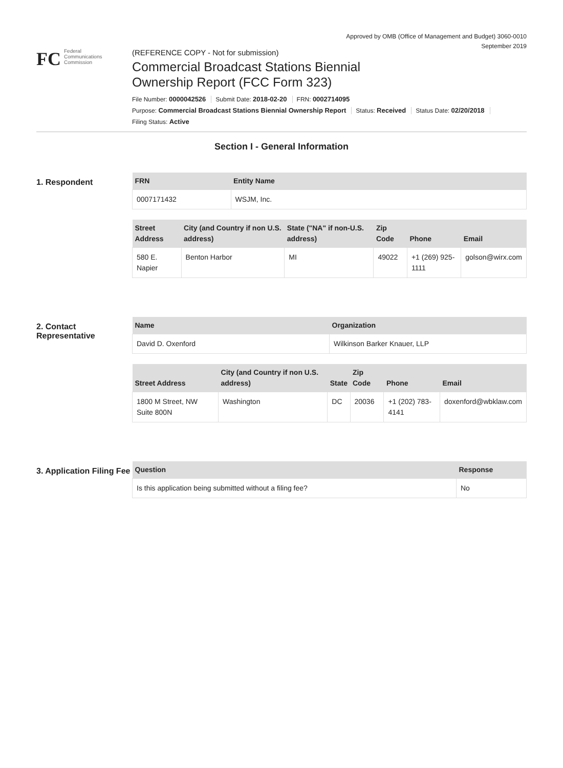Approved by OMB (Office of Management and Budget) 3060-0010
September 2019
FC Federal
Communications
Commission
(REFERENCE COPY - Not for submission)
Commercial Broadcast Stations Biennial
Ownership Report (FCC Form 323)
File Number: 0000042526 Submit Date: 2018-02-20 FRN: 0002714095
Purpose: Commercial Broadcast Stations Biennial Ownership Report Status: Received Status Date: 02/20/2018
Filing Status: Active
Section I - General Information
1. Respondent
| FRN | Entity Name |
| --- | --- |
| 0007171432 | WSJM, Inc. |
| Street Address | City (and Country if non U.S. address) | State ("NA" if non-U.S. address) | Zip Code | Phone | Email |
| --- | --- | --- | --- | --- | --- |
| 580 E. Napier | Benton Harbor | MI | 49022 | +1 (269) 925-1111 | golson@wirx.com |
2. Contact Representative
| Name | Organization |
| --- | --- |
| David D. Oxenford | Wilkinson Barker Knauer, LLP |
| Street Address | City (and Country if non U.S. address) | State | Zip Code | Phone | Email |
| --- | --- | --- | --- | --- | --- |
| 1800 M Street, NW Suite 800N | Washington | DC | 20036 | +1 (202) 783-4141 | doxenford@wbklaw.com |
3. Application Filing Fee
| Question | Response |
| --- | --- |
| Is this application being submitted without a filing fee? | No |